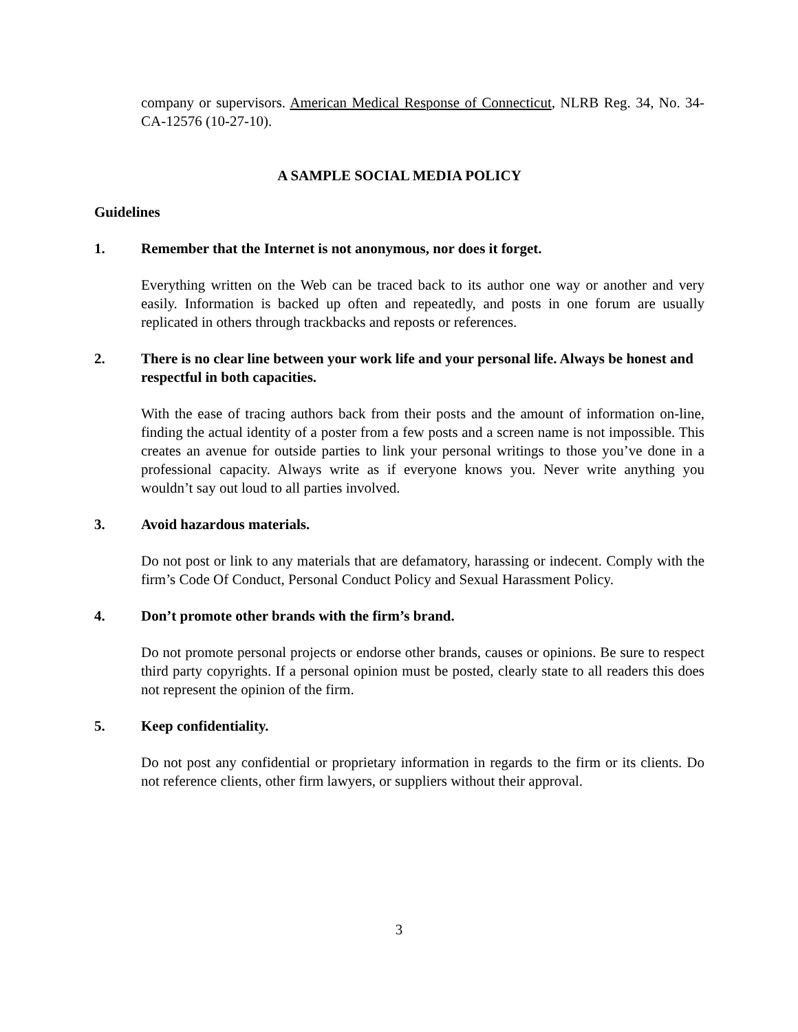company or supervisors. American Medical Response of Connecticut, NLRB Reg. 34, No. 34-CA-12576 (10-27-10).
A SAMPLE SOCIAL MEDIA POLICY
Guidelines
1. Remember that the Internet is not anonymous, nor does it forget.
Everything written on the Web can be traced back to its author one way or another and very easily. Information is backed up often and repeatedly, and posts in one forum are usually replicated in others through trackbacks and reposts or references.
2. There is no clear line between your work life and your personal life. Always be honest and respectful in both capacities.
With the ease of tracing authors back from their posts and the amount of information on-line, finding the actual identity of a poster from a few posts and a screen name is not impossible. This creates an avenue for outside parties to link your personal writings to those you’ve done in a professional capacity. Always write as if everyone knows you. Never write anything you wouldn’t say out loud to all parties involved.
3. Avoid hazardous materials.
Do not post or link to any materials that are defamatory, harassing or indecent. Comply with the firm’s Code Of Conduct, Personal Conduct Policy and Sexual Harassment Policy.
4. Don’t promote other brands with the firm’s brand.
Do not promote personal projects or endorse other brands, causes or opinions. Be sure to respect third party copyrights. If a personal opinion must be posted, clearly state to all readers this does not represent the opinion of the firm.
5. Keep confidentiality.
Do not post any confidential or proprietary information in regards to the firm or its clients. Do not reference clients, other firm lawyers, or suppliers without their approval.
3